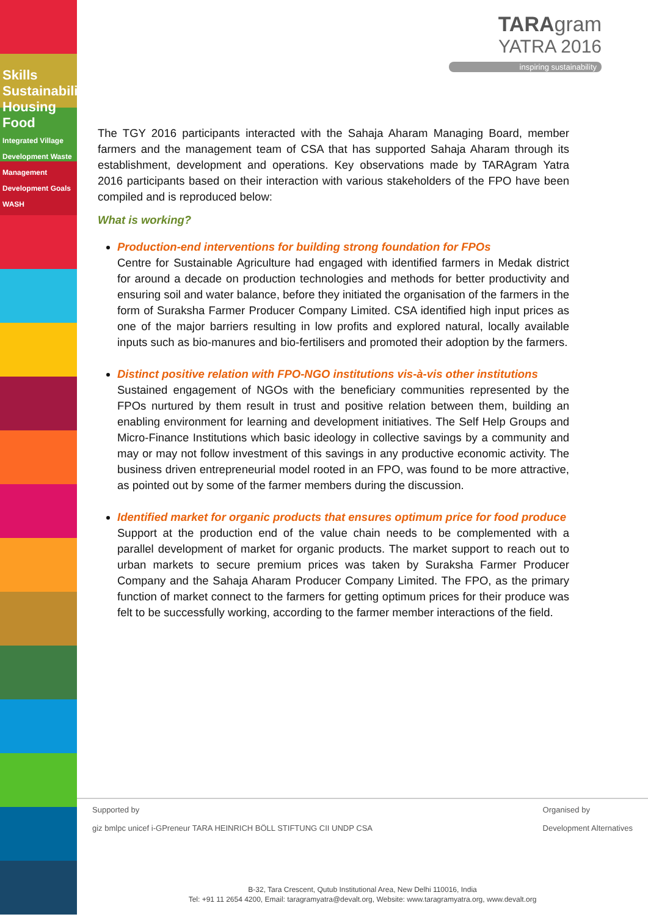Skills Sustainability
Housing Food
Integrated Village Development Waste Management Development Goals WASH
TARAgram
YATRA 2016
inspiring sustainability
The TGY 2016 participants interacted with the Sahaja Aharam Managing Board, member farmers and the management team of CSA that has supported Sahaja Aharam through its establishment, development and operations. Key observations made by TARAgram Yatra 2016 participants based on their interaction with various stakeholders of the FPO have been compiled and is reproduced below:
What is working?
Production-end interventions for building strong foundation for FPOs
Centre for Sustainable Agriculture had engaged with identified farmers in Medak district for around a decade on production technologies and methods for better productivity and ensuring soil and water balance, before they initiated the organisation of the farmers in the form of Suraksha Farmer Producer Company Limited. CSA identified high input prices as one of the major barriers resulting in low profits and explored natural, locally available inputs such as bio-manures and bio-fertilisers and promoted their adoption by the farmers.
Distinct positive relation with FPO-NGO institutions vis-à-vis other institutions
Sustained engagement of NGOs with the beneficiary communities represented by the FPOs nurtured by them result in trust and positive relation between them, building an enabling environment for learning and development initiatives. The Self Help Groups and Micro-Finance Institutions which basic ideology in collective savings by a community and may or may not follow investment of this savings in any productive economic activity. The business driven entrepreneurial model rooted in an FPO, was found to be more attractive, as pointed out by some of the farmer members during the discussion.
Identified market for organic products that ensures optimum price for food produce
Support at the production end of the value chain needs to be complemented with a parallel development of market for organic products. The market support to reach out to urban markets to secure premium prices was taken by Suraksha Farmer Producer Company and the Sahaja Aharam Producer Company Limited. The FPO, as the primary function of market connect to the farmers for getting optimum prices for their produce was felt to be successfully working, according to the farmer member interactions of the field.
Supported by
giz bmlpc unicef i-GPreneur TARA HEINRICH BÖLL STIFTUNG CII UNDP CSA Organised by
Development Alternatives
B-32, Tara Crescent, Qutub Institutional Area, New Delhi 110016, India
Tel: +91 11 2654 4200, Email: taragramyatra@devalt.org, Website: www.taragramyatra.org, www.devalt.org